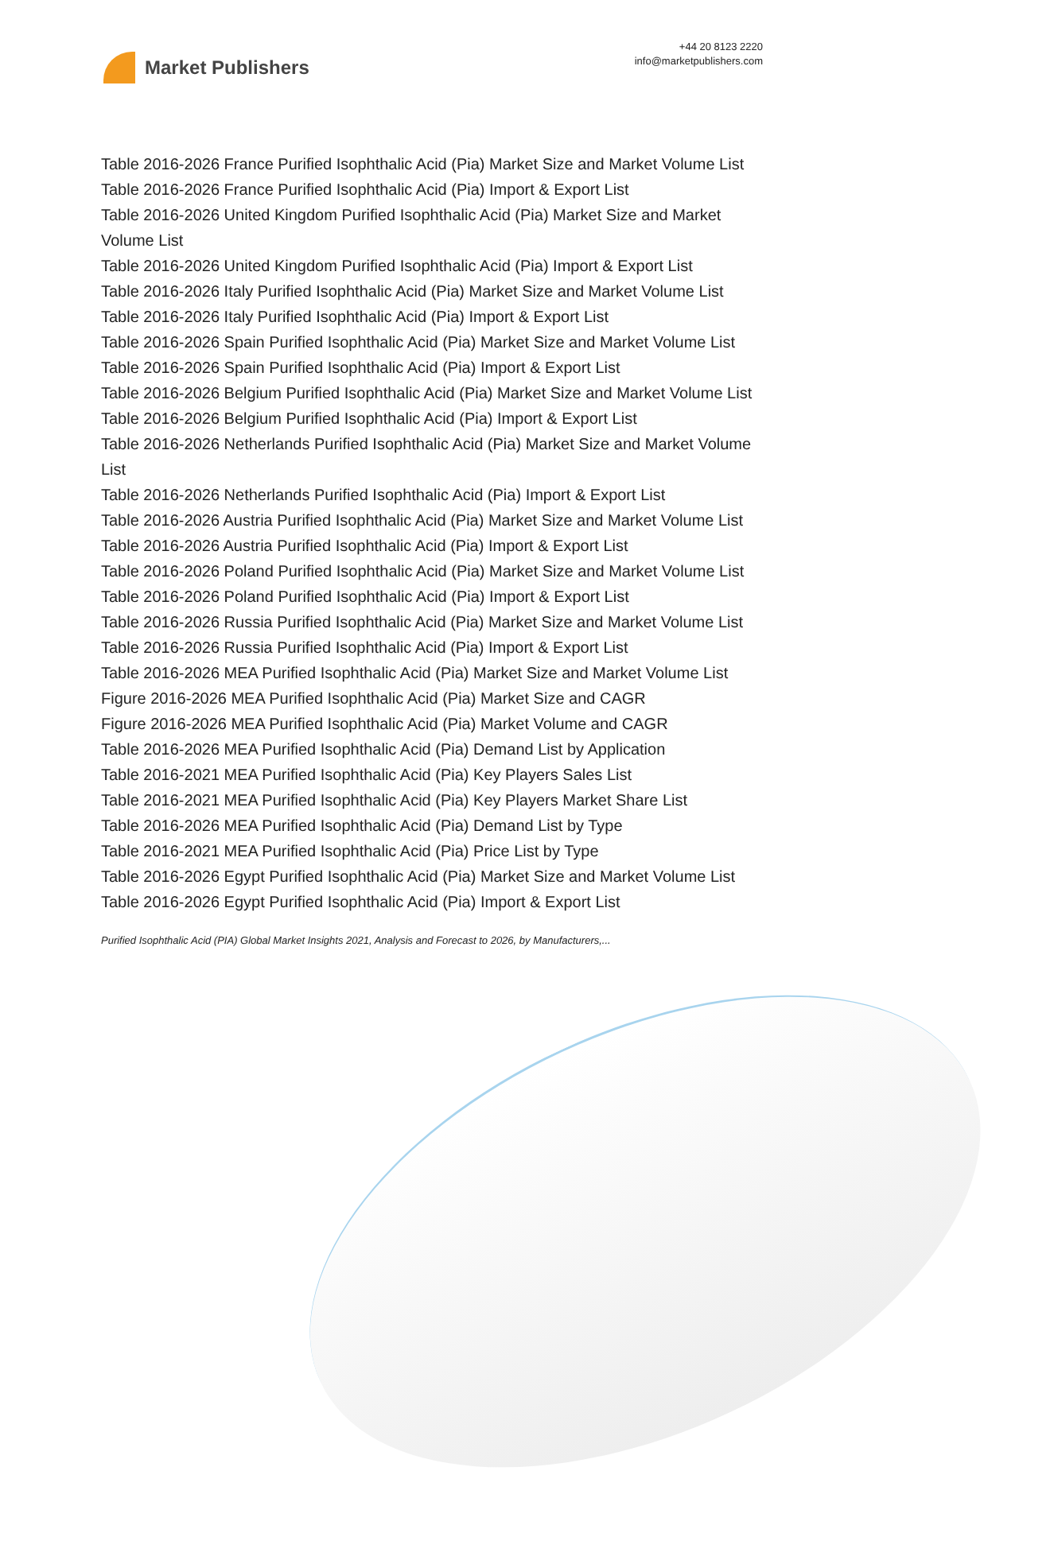Market Publishers
+44 20 8123 2220
info@marketpublishers.com
Table 2016-2026 France Purified Isophthalic Acid (Pia) Market Size and Market Volume List
Table 2016-2026 France Purified Isophthalic Acid (Pia) Import & Export List
Table 2016-2026 United Kingdom Purified Isophthalic Acid (Pia) Market Size and Market Volume List
Table 2016-2026 United Kingdom Purified Isophthalic Acid (Pia) Import & Export List
Table 2016-2026 Italy Purified Isophthalic Acid (Pia) Market Size and Market Volume List
Table 2016-2026 Italy Purified Isophthalic Acid (Pia) Import & Export List
Table 2016-2026 Spain Purified Isophthalic Acid (Pia) Market Size and Market Volume List
Table 2016-2026 Spain Purified Isophthalic Acid (Pia) Import & Export List
Table 2016-2026 Belgium Purified Isophthalic Acid (Pia) Market Size and Market Volume List
Table 2016-2026 Belgium Purified Isophthalic Acid (Pia) Import & Export List
Table 2016-2026 Netherlands Purified Isophthalic Acid (Pia) Market Size and Market Volume List
Table 2016-2026 Netherlands Purified Isophthalic Acid (Pia) Import & Export List
Table 2016-2026 Austria Purified Isophthalic Acid (Pia) Market Size and Market Volume List
Table 2016-2026 Austria Purified Isophthalic Acid (Pia) Import & Export List
Table 2016-2026 Poland Purified Isophthalic Acid (Pia) Market Size and Market Volume List
Table 2016-2026 Poland Purified Isophthalic Acid (Pia) Import & Export List
Table 2016-2026 Russia Purified Isophthalic Acid (Pia) Market Size and Market Volume List
Table 2016-2026 Russia Purified Isophthalic Acid (Pia) Import & Export List
Table 2016-2026 MEA Purified Isophthalic Acid (Pia) Market Size and Market Volume List
Figure 2016-2026 MEA Purified Isophthalic Acid (Pia) Market Size and CAGR
Figure 2016-2026 MEA Purified Isophthalic Acid (Pia) Market Volume and CAGR
Table 2016-2026 MEA Purified Isophthalic Acid (Pia) Demand List by Application
Table 2016-2021 MEA Purified Isophthalic Acid (Pia) Key Players Sales List
Table 2016-2021 MEA Purified Isophthalic Acid (Pia) Key Players Market Share List
Table 2016-2026 MEA Purified Isophthalic Acid (Pia) Demand List by Type
Table 2016-2021 MEA Purified Isophthalic Acid (Pia) Price List by Type
Table 2016-2026 Egypt Purified Isophthalic Acid (Pia) Market Size and Market Volume List
Table 2016-2026 Egypt Purified Isophthalic Acid (Pia) Import & Export List
Purified Isophthalic Acid (PIA) Global Market Insights 2021, Analysis and Forecast to 2026, by Manufacturers,...